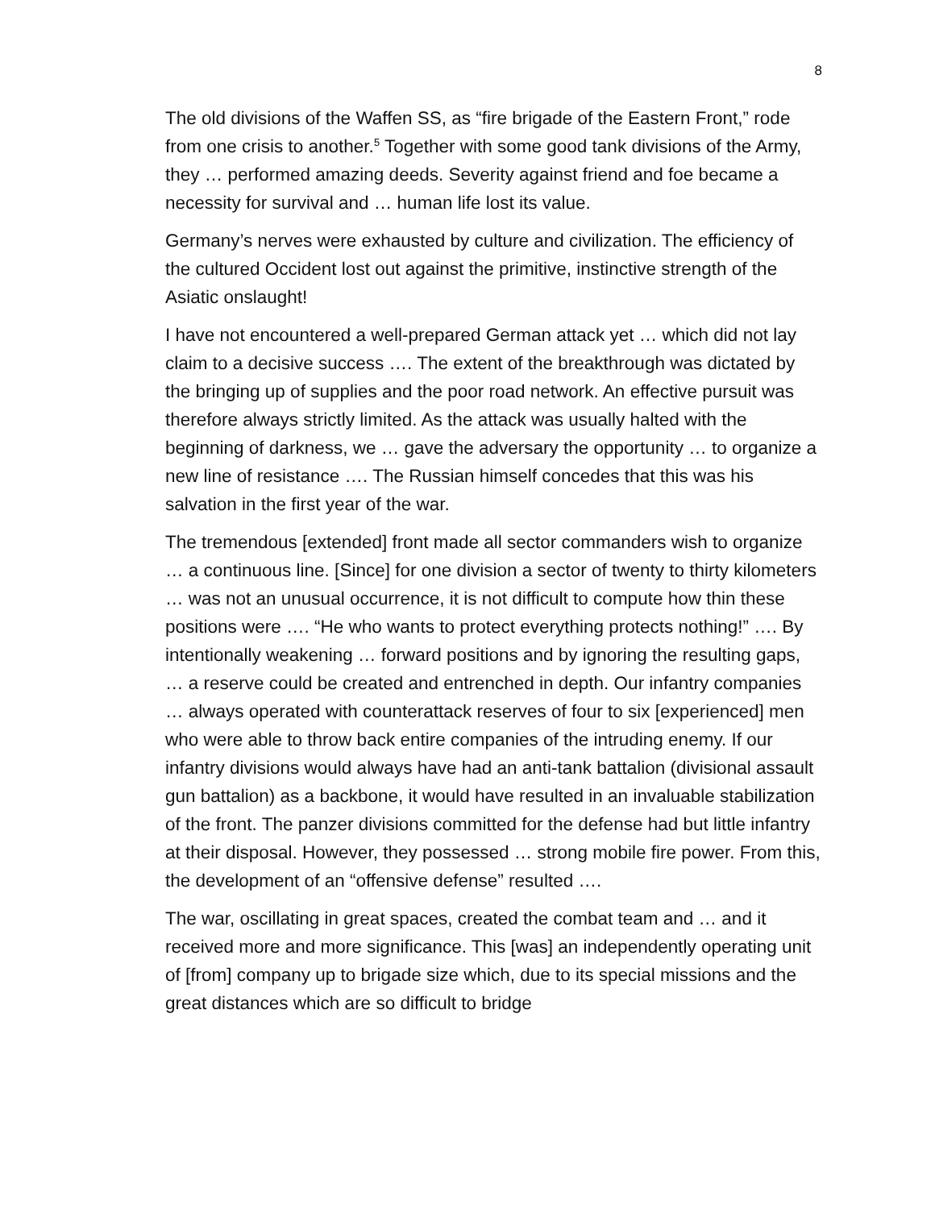8
The old divisions of the Waffen SS, as “fire brigade of the Eastern Front,” rode from one crisis to another.<sup>5</sup> Together with some good tank divisions of the Army, they … performed amazing deeds. Severity against friend and foe became a necessity for survival and … human life lost its value.
Germany’s nerves were exhausted by culture and civilization. The efficiency of the cultured Occident lost out against the primitive, instinctive strength of the Asiatic onslaught!
I have not encountered a well-prepared German attack yet … which did not lay claim to a decisive success …. The extent of the breakthrough was dictated by the bringing up of supplies and the poor road network. An effective pursuit was therefore always strictly limited. As the attack was usually halted with the beginning of darkness, we … gave the adversary the opportunity … to organize a new line of resistance …. The Russian himself concedes that this was his salvation in the first year of the war.
The tremendous [extended] front made all sector commanders wish to organize … a continuous line. [Since] for one division a sector of twenty to thirty kilometers … was not an unusual occurrence, it is not difficult to compute how thin these positions were …. “He who wants to protect everything protects nothing!” …. By intentionally weakening … forward positions and by ignoring the resulting gaps, … a reserve could be created and entrenched in depth. Our infantry companies … always operated with counterattack reserves of four to six [experienced] men who were able to throw back entire companies of the intruding enemy. If our infantry divisions would always have had an anti-tank battalion (divisional assault gun battalion) as a backbone, it would have resulted in an invaluable stabilization of the front. The panzer divisions committed for the defense had but little infantry at their disposal. However, they possessed … strong mobile fire power. From this, the development of an “offensive defense” resulted ….
The war, oscillating in great spaces, created the combat team and … and it received more and more significance. This [was] an independently operating unit of [from] company up to brigade size which, due to its special missions and the great distances which are so difficult to bridge